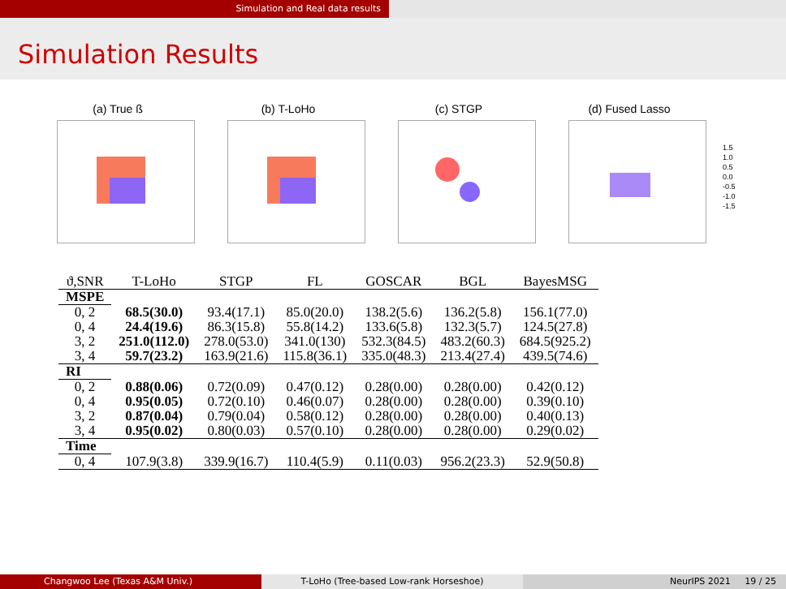Simulation and Real data results
Simulation Results
(a) True ß (b) T-LoHo (c) STGP (d) Fused Lasso
1.5
1.0
0.5
0.0
-0.5
-1.0
-1.5
| ϑ,SNR | T-LoHo | STGP | FL | GOSCAR | BGL | BayesMSG |
| --- | --- | --- | --- | --- | --- | --- |
| MSPE | | | | | | |
| 0, 2 | 68.5(30.0) | 93.4(17.1) | 85.0(20.0) | 138.2(5.6) | 136.2(5.8) | 156.1(77.0) |
| 0, 4 | 24.4(19.6) | 86.3(15.8) | 55.8(14.2) | 133.6(5.8) | 132.3(5.7) | 124.5(27.8) |
| 3, 2 | 251.0(112.0) | 278.0(53.0) | 341.0(130) | 532.3(84.5) | 483.2(60.3) | 684.5(925.2) |
| 3, 4 | 59.7(23.2) | 163.9(21.6) | 115.8(36.1) | 335.0(48.3) | 213.4(27.4) | 439.5(74.6) |
| RI | | | | | | |
| 0, 2 | 0.88(0.06) | 0.72(0.09) | 0.47(0.12) | 0.28(0.00) | 0.28(0.00) | 0.42(0.12) |
| 0, 4 | 0.95(0.05) | 0.72(0.10) | 0.46(0.07) | 0.28(0.00) | 0.28(0.00) | 0.39(0.10) |
| 3, 2 | 0.87(0.04) | 0.79(0.04) | 0.58(0.12) | 0.28(0.00) | 0.28(0.00) | 0.40(0.13) |
| 3, 4 | 0.95(0.02) | 0.80(0.03) | 0.57(0.10) | 0.28(0.00) | 0.28(0.00) | 0.29(0.02) |
| Time | | | | | | |
| 0, 4 | 107.9(3.8) | 339.9(16.7) | 110.4(5.9) | 0.11(0.03) | 956.2(23.3) | 52.9(50.8) |
Changwoo Lee (Texas A&M Univ.) T-LoHo (Tree-based Low-rank Horseshoe) NeurIPS 2021 19 / 25